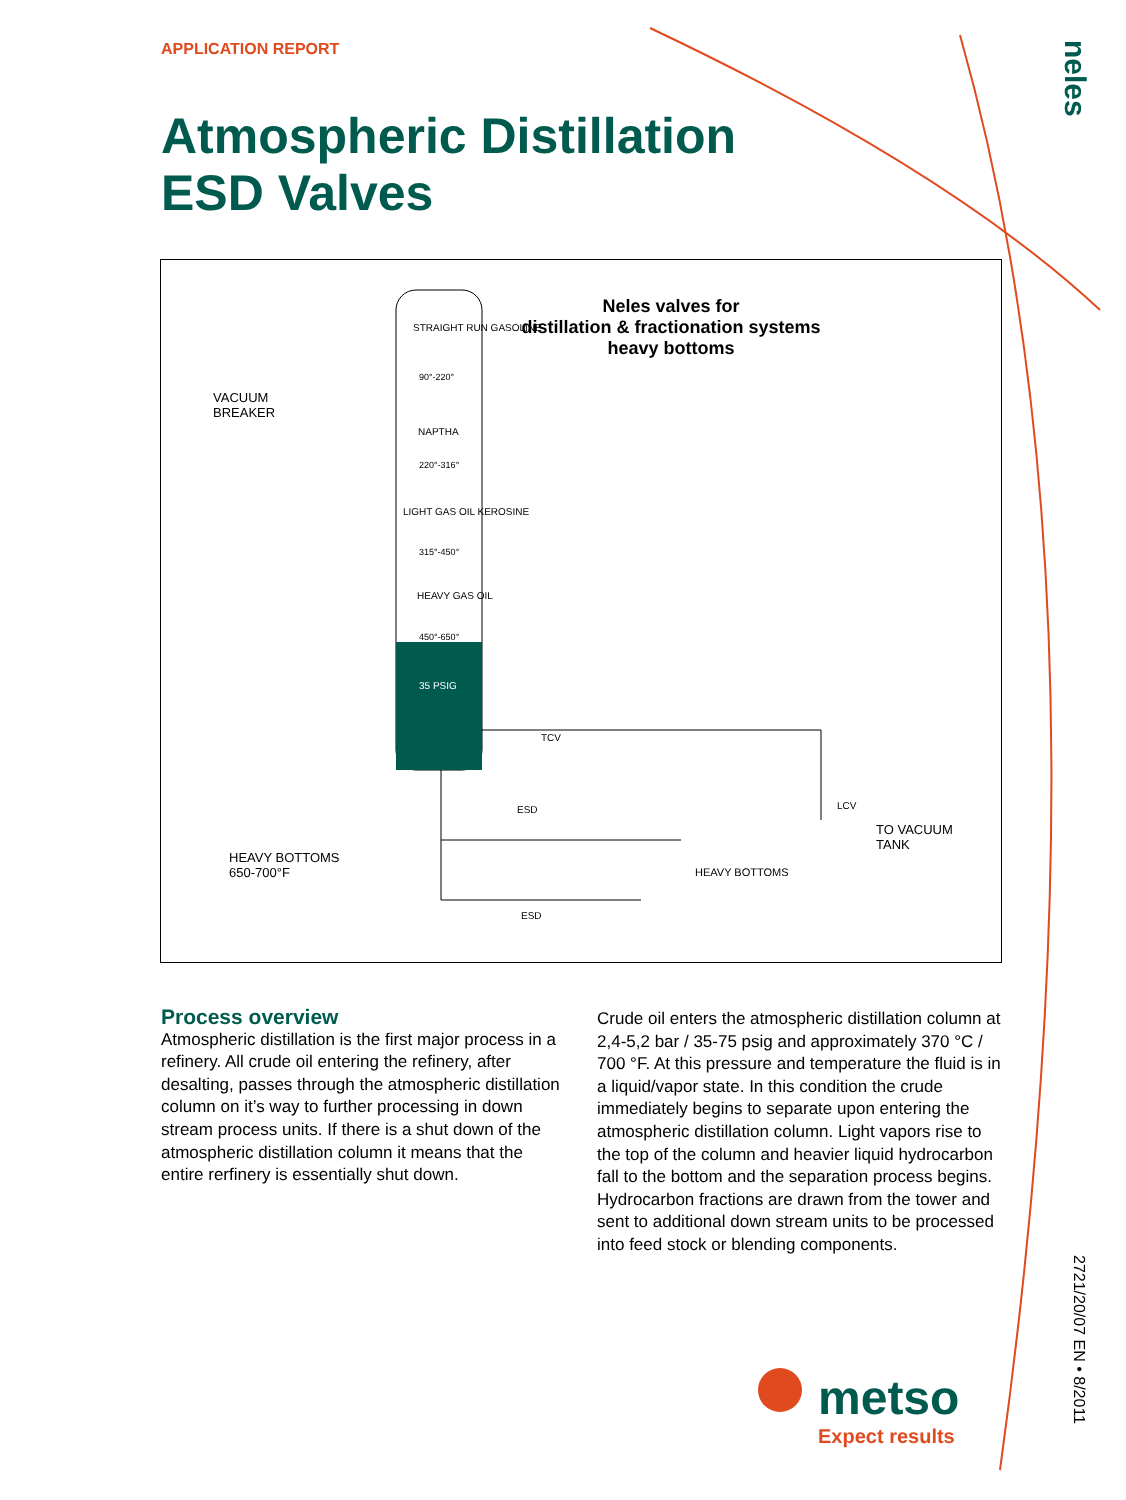APPLICATION REPORT
neles
Atmospheric Distillation
ESD Valves
Neles valves for
distillation & fractionation systems
heavy bottoms
STRAIGHT RUN GASOLINE
90°-220°
VACUUM
BREAKER
NAPTHA
220°-316°
LIGHT GAS OIL KEROSINE
315°-450°
HEAVY GAS OIL
450°-650°
35 PSIG
TCV
ESD LCV
TO VACUUM
TANK
HEAVY BOTTOMS
650-700°F
HEAVY BOTTOMS
ESD
Process overview
Atmospheric distillation is the first major process in a refinery. All crude oil entering the refinery, after desalting, passes through the atmospheric distillation column on it’s way to further processing in down stream process units. If there is a shut down of the atmospheric distillation column it means that the entire rerfinery is essentially shut down.
Crude oil enters the atmospheric distillation column at 2,4-5,2 bar / 35-75 psig and approximately 370 °C / 700 °F. At this pressure and temperature the fluid is in a liquid/vapor state. In this condition the crude immediately begins to separate upon entering the atmospheric distillation column. Light vapors rise to the top of the column and heavier liquid hydrocarbon fall to the bottom and the separation process begins. Hydrocarbon fractions are drawn from the tower and sent to additional down stream units to be processed into feed stock or blending components.
metso
Expect results
2721/20/07 EN • 8/2011